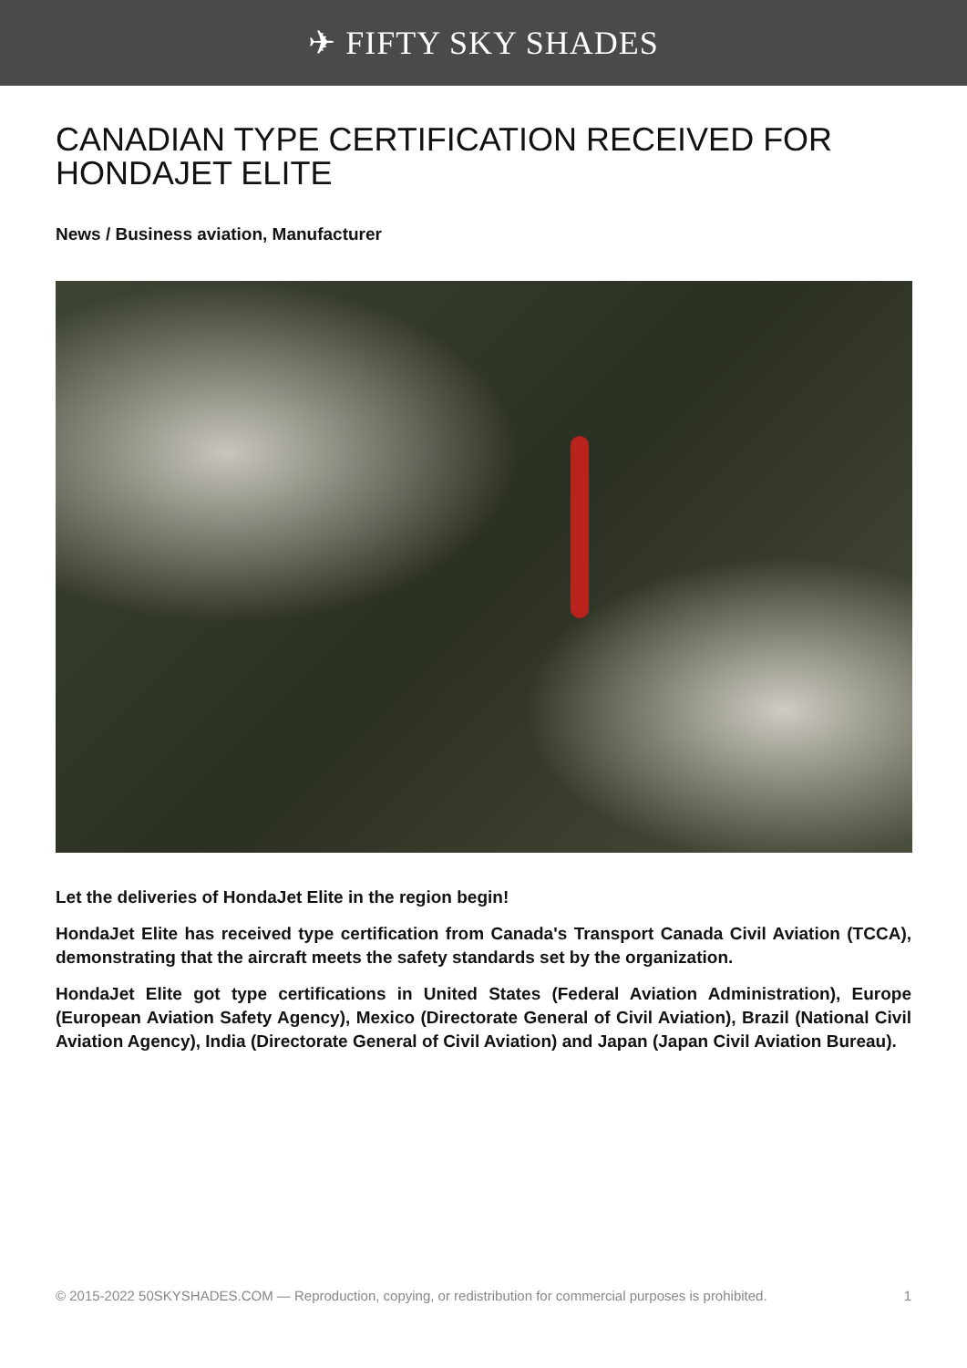✈ FIFTY SKY SHADES
CANADIAN TYPE CERTIFICATION RECEIVED FOR HONDAJET ELITE
News / Business aviation, Manufacturer
Let the deliveries of HondaJet Elite in the region begin!
HondaJet Elite has received type certification from Canada's Transport Canada Civil Aviation (TCCA), demonstrating that the aircraft meets the safety standards set by the organization.
HondaJet Elite got type certifications in United States (Federal Aviation Administration), Europe (European Aviation Safety Agency), Mexico (Directorate General of Civil Aviation), Brazil (National Civil Aviation Agency), India (Directorate General of Civil Aviation) and Japan (Japan Civil Aviation Bureau).
© 2015-2022 50SKYSHADES.COM — Reproduction, copying, or redistribution for commercial purposes is prohibited. 1